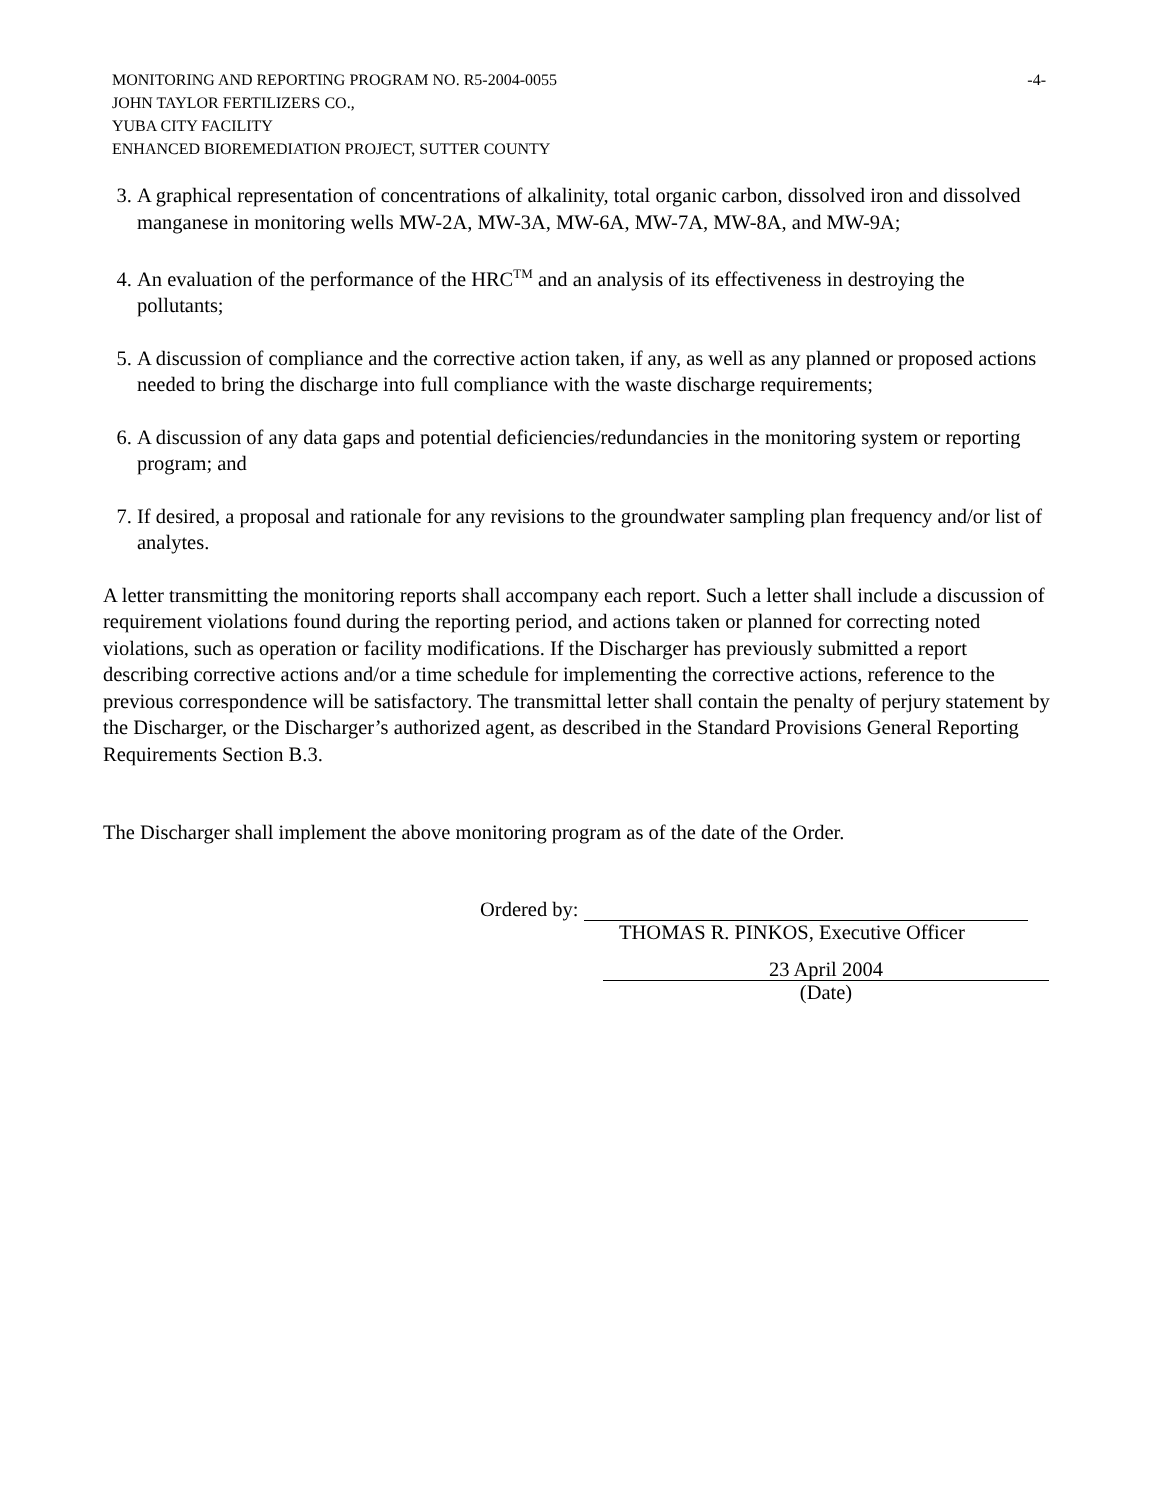MONITORING AND REPORTING PROGRAM NO. R5-2004-0055 -4-
JOHN TAYLOR FERTILIZERS CO.,
YUBA CITY FACILITY
ENHANCED BIOREMEDIATION PROJECT, SUTTER COUNTY
3. A graphical representation of concentrations of alkalinity, total organic carbon, dissolved iron and dissolved manganese in monitoring wells MW-2A, MW-3A, MW-6A, MW-7A, MW-8A, and MW-9A;
4. An evaluation of the performance of the HRC<sup>TM</sup> and an analysis of its effectiveness in destroying the pollutants;
5. A discussion of compliance and the corrective action taken, if any, as well as any planned or proposed actions needed to bring the discharge into full compliance with the waste discharge requirements;
6. A discussion of any data gaps and potential deficiencies/redundancies in the monitoring system or reporting program; and
7. If desired, a proposal and rationale for any revisions to the groundwater sampling plan frequency and/or list of analytes.
A letter transmitting the monitoring reports shall accompany each report. Such a letter shall include a discussion of requirement violations found during the reporting period, and actions taken or planned for correcting noted violations, such as operation or facility modifications. If the Discharger has previously submitted a report describing corrective actions and/or a time schedule for implementing the corrective actions, reference to the previous correspondence will be satisfactory. The transmittal letter shall contain the penalty of perjury statement by the Discharger, or the Discharger’s authorized agent, as described in the Standard Provisions General Reporting Requirements Section B.3.
The Discharger shall implement the above monitoring program as of the date of the Order.
Ordered by:
THOMAS R. PINKOS, Executive Officer
23 April 2004
(Date)